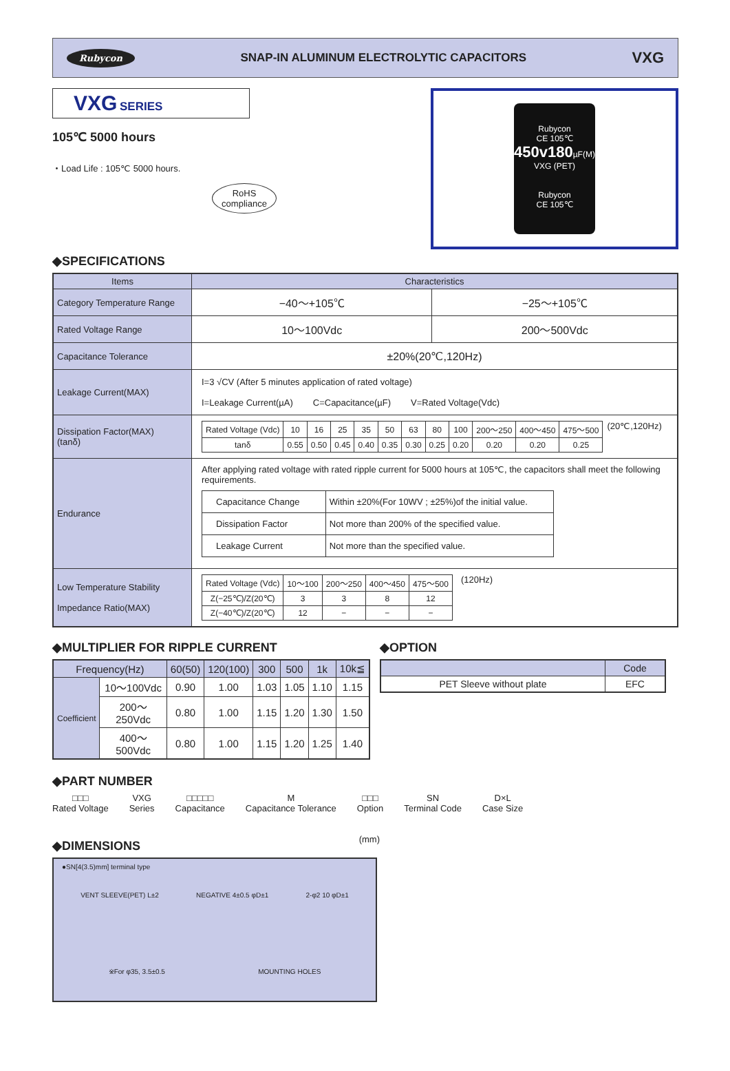Rubycon SNAP-IN ALUMINUM ELECTROLYTIC CAPACITORS VXG
VXG SERIES
105℃ 5000 hours
・Load Life : 105℃ 5000 hours.
RoHS
compliance
Rubycon
CE 105℃
450v180µF(M)
VXG (PET)
Rubycon
CE 105℃
◆SPECIFICATIONS
| Items | Characteristics | |
| Category Temperature Range | −40～+105℃ | −25～+105℃ |
| Rated Voltage Range | 10～100Vdc | 200～500Vdc |
| Capacitance Tolerance | ±20%(20℃,120Hz) | |
| Leakage Current(MAX) | I=3 √CV (After 5 minutes application of rated voltage) I=Leakage Current(µA) C=Capacitance(µF) V=Rated Voltage(Vdc) | |
| Dissipation Factor(MAX) (tanδ) | / Rated Voltage (Vdc) / 10 / 16 / 25 / 35 / 50 / 63 / 80 / 100 / 200～250 / 400～450 / 475～500 / / tanδ / 0.55 / 0.50 / 0.45 / 0.40 / 0.35 / 0.30 / 0.25 / 0.20 / 0.20 / 0.20 / 0.25 / (20℃,120Hz) | |
| Endurance | After applying rated voltage with rated ripple current for 5000 hours at 105℃, the capacitors shall meet the following requirements. / Capacitance Change / Within ±20%(For 10WV ; ±25%)of the initial value. / / Dissipation Factor / Not more than 200% of the specified value. / / Leakage Current / Not more than the specified value. / | |
| Low Temperature Stability Impedance Ratio(MAX) | / Rated Voltage (Vdc) / 10～100 / 200～250 / 400～450 / 475～500 / / Z(−25℃)/Z(20℃) / 3 / 3 / 8 / 12 / / Z(−40℃)/Z(20℃) / 12 / − / − / − / (120Hz) | |
◆MULTIPLIER FOR RIPPLE CURRENT
| Frequency(Hz) | | 60(50) | 120(100) | 300 | 500 | 1k | 10k≦ |
| Coefficient | 10～100Vdc | 0.90 | 1.00 | 1.03 | 1.05 | 1.10 | 1.15 |
| | 200～250Vdc | 0.80 | 1.00 | 1.15 | 1.20 | 1.30 | 1.50 |
| | 400～500Vdc | 0.80 | 1.00 | 1.15 | 1.20 | 1.25 | 1.40 |
◆OPTION
| | Code |
| PET Sleeve without plate | EFC |
◆PART NUMBER
□□□
Rated Voltage VXG
Series □□□□□
Capacitance M
Capacitance Tolerance □□□
Option SN
Terminal Code D×L
Case Size
◆DIMENSIONS (mm)
●SN[4(3.5)mm] terminal type
VENT SLEEVE(PET) L±2 NEGATIVE 4±0.5 φD±1 2-φ2 10 φD±1
※For φ35, 3.5±0.5 MOUNTING HOLES